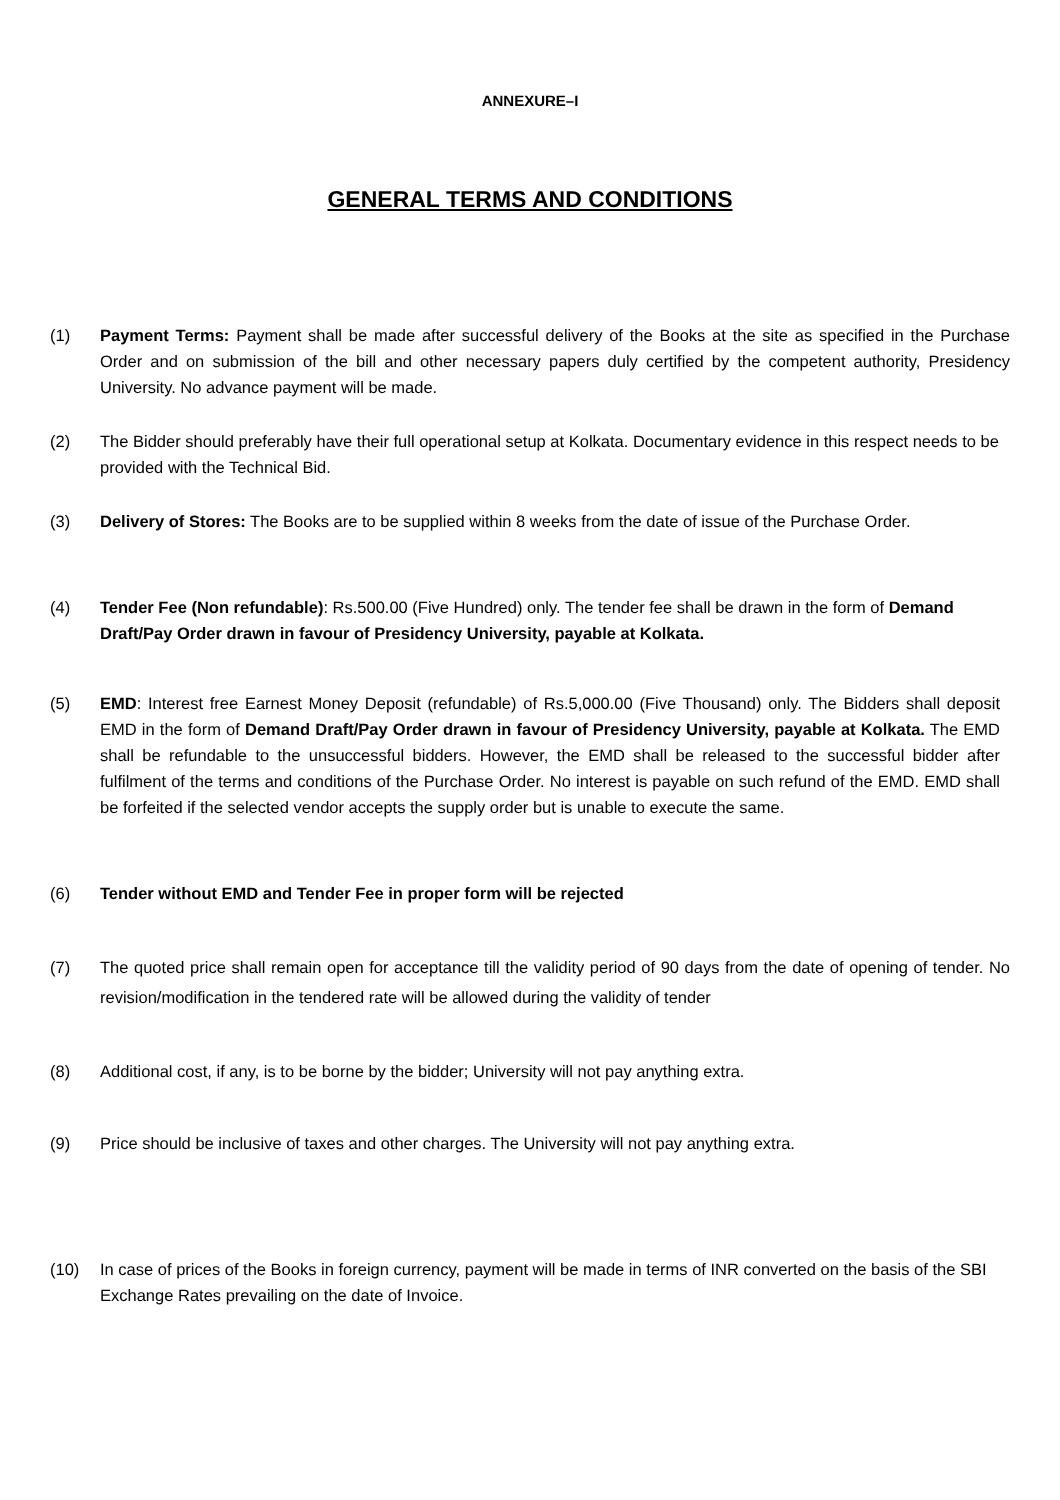ANNEXURE–I
GENERAL TERMS AND CONDITIONS
(1) Payment Terms: Payment shall be made after successful delivery of the Books at the site as specified in the Purchase Order and on submission of the bill and other necessary papers duly certified by the competent authority, Presidency University. No advance payment will be made.
(2) The Bidder should preferably have their full operational setup at Kolkata. Documentary evidence in this respect needs to be provided with the Technical Bid.
(3) Delivery of Stores: The Books are to be supplied within 8 weeks from the date of issue of the Purchase Order.
(4) Tender Fee (Non refundable): Rs.500.00 (Five Hundred) only. The tender fee shall be drawn in the form of Demand Draft/Pay Order drawn in favour of Presidency University, payable at Kolkata.
(5) EMD: Interest free Earnest Money Deposit (refundable) of Rs.5,000.00 (Five Thousand) only. The Bidders shall deposit EMD in the form of Demand Draft/Pay Order drawn in favour of Presidency University, payable at Kolkata. The EMD shall be refundable to the unsuccessful bidders. However, the EMD shall be released to the successful bidder after fulfilment of the terms and conditions of the Purchase Order. No interest is payable on such refund of the EMD. EMD shall be forfeited if the selected vendor accepts the supply order but is unable to execute the same.
(6) Tender without EMD and Tender Fee in proper form will be rejected
(7) The quoted price shall remain open for acceptance till the validity period of 90 days from the date of opening of tender. No revision/modification in the tendered rate will be allowed during the validity of tender
(8) Additional cost, if any, is to be borne by the bidder; University will not pay anything extra.
(9) Price should be inclusive of taxes and other charges. The University will not pay anything extra.
(10) In case of prices of the Books in foreign currency, payment will be made in terms of INR converted on the basis of the SBI Exchange Rates prevailing on the date of Invoice.